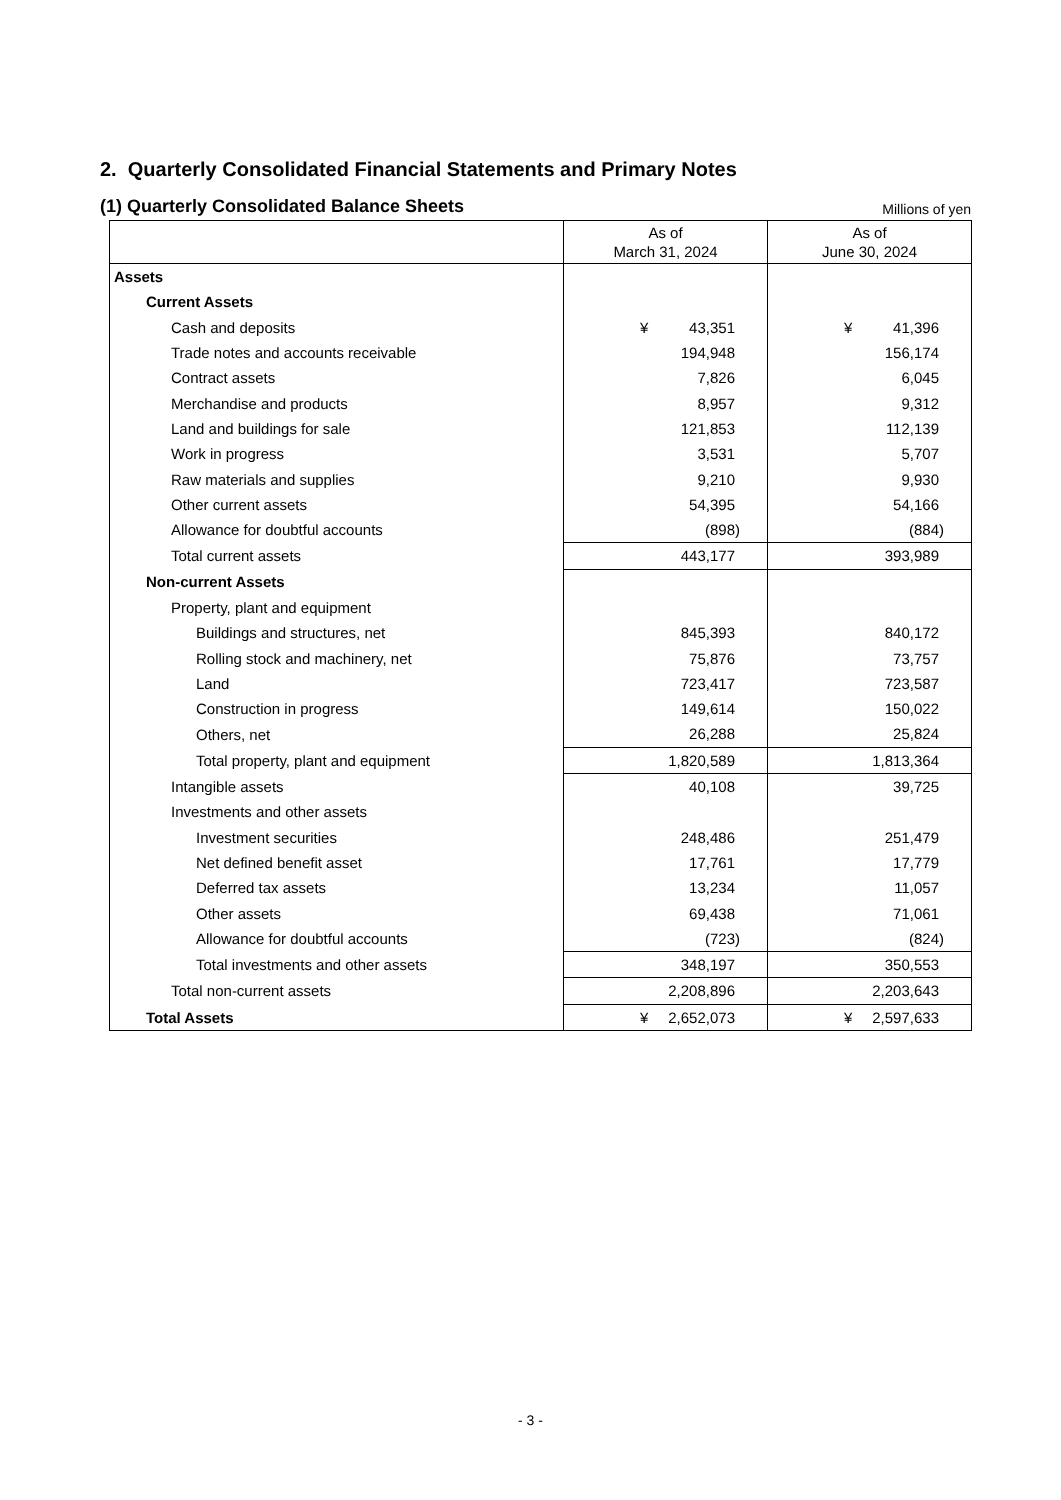2. Quarterly Consolidated Financial Statements and Primary Notes
(1) Quarterly Consolidated Balance Sheets
Millions of yen
| | As of March 31, 2024 | As of June 30, 2024 |
| --- | --- | --- |
| Assets | | |
| Current Assets | | |
| Cash and deposits | ¥ 43,351 | ¥ 41,396 |
| Trade notes and accounts receivable | 194,948 | 156,174 |
| Contract assets | 7,826 | 6,045 |
| Merchandise and products | 8,957 | 9,312 |
| Land and buildings for sale | 121,853 | 112,139 |
| Work in progress | 3,531 | 5,707 |
| Raw materials and supplies | 9,210 | 9,930 |
| Other current assets | 54,395 | 54,166 |
| Allowance for doubtful accounts | (898) | (884) |
| Total current assets | 443,177 | 393,989 |
| Non-current Assets | | |
| Property, plant and equipment | | |
| Buildings and structures, net | 845,393 | 840,172 |
| Rolling stock and machinery, net | 75,876 | 73,757 |
| Land | 723,417 | 723,587 |
| Construction in progress | 149,614 | 150,022 |
| Others, net | 26,288 | 25,824 |
| Total property, plant and equipment | 1,820,589 | 1,813,364 |
| Intangible assets | 40,108 | 39,725 |
| Investments and other assets | | |
| Investment securities | 248,486 | 251,479 |
| Net defined benefit asset | 17,761 | 17,779 |
| Deferred tax assets | 13,234 | 11,057 |
| Other assets | 69,438 | 71,061 |
| Allowance for doubtful accounts | (723) | (824) |
| Total investments and other assets | 348,197 | 350,553 |
| Total non-current assets | 2,208,896 | 2,203,643 |
| Total Assets | ¥ 2,652,073 | ¥ 2,597,633 |
- 3 -